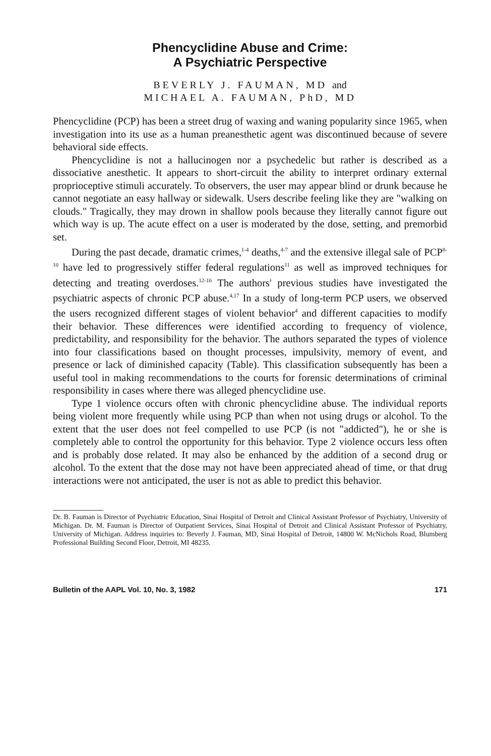Phencyclidine Abuse and Crime:
A Psychiatric Perspective
BEVERLY J. FAUMAN, MD and
MICHAEL A. FAUMAN, PhD, MD
Phencyclidine (PCP) has been a street drug of waxing and waning popularity since 1965, when investigation into its use as a human preanesthetic agent was discontinued because of severe behavioral side effects.
Phencyclidine is not a hallucinogen nor a psychedelic but rather is described as a dissociative anesthetic. It appears to short-circuit the ability to interpret ordinary external proprioceptive stimuli accurately. To observers, the user may appear blind or drunk because he cannot negotiate an easy hallway or sidewalk. Users describe feeling like they are "walking on clouds." Tragically, they may drown in shallow pools because they literally cannot figure out which way is up. The acute effect on a user is moderated by the dose, setting, and premorbid set.
During the past decade, dramatic crimes,<sup>1-4</sup> deaths,<sup>4-7</sup> and the extensive illegal sale of PCP<sup>8-10</sup> have led to progressively stiffer federal regulations<sup>11</sup> as well as improved techniques for detecting and treating overdoses.<sup>12-16</sup> The authors' previous studies have investigated the psychiatric aspects of chronic PCP abuse.<sup>4,17</sup> In a study of long-term PCP users, we observed the users recognized different stages of violent behavior<sup>4</sup> and different capacities to modify their behavior. These differences were identified according to frequency of violence, predictability, and responsibility for the behavior. The authors separated the types of violence into four classifications based on thought processes, impulsivity, memory of event, and presence or lack of diminished capacity (Table). This classification subsequently has been a useful tool in making recommendations to the courts for forensic determinations of criminal responsibility in cases where there was alleged phencyclidine use.
Type 1 violence occurs often with chronic phencyclidine abuse. The individual reports being violent more frequently while using PCP than when not using drugs or alcohol. To the extent that the user does not feel compelled to use PCP (is not "addicted"), he or she is completely able to control the opportunity for this behavior. Type 2 violence occurs less often and is probably dose related. It may also be enhanced by the addition of a second drug or alcohol. To the extent that the dose may not have been appreciated ahead of time, or that drug interactions were not anticipated, the user is not as able to predict this behavior.
Dr. B. Fauman is Director of Psychiatric Education, Sinai Hospital of Detroit and Clinical Assistant Professor of Psychiatry, University of Michigan. Dr. M. Fauman is Director of Outpatient Services, Sinai Hospital of Detroit and Clinical Assistant Professor of Psychiatry, University of Michigan. Address inquiries to: Beverly J. Fauman, MD, Sinai Hospital of Detroit, 14800 W. McNichols Road, Blumberg Professional Building Second Floor, Detroit, MI 48235.
Bulletin of the AAPL Vol. 10, No. 3, 1982 171